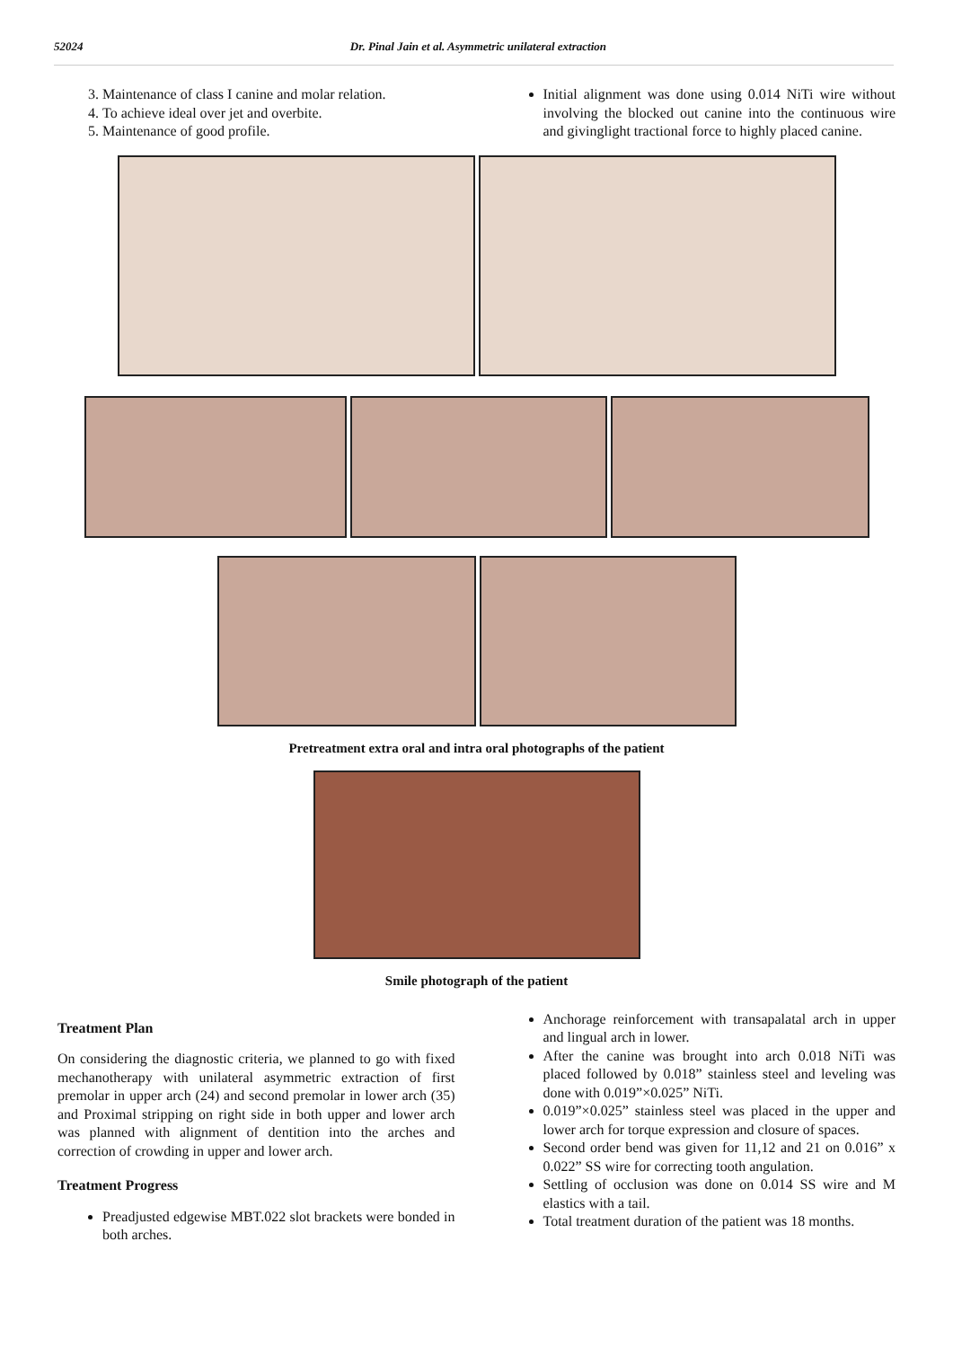52024 Dr. Pinal Jain et al. Asymmetric unilateral extraction
3. Maintenance of class I canine and molar relation.
4. To achieve ideal over jet and overbite.
5. Maintenance of good profile.
Initial alignment was done using 0.014 NiTi wire without involving the blocked out canine into the continuous wire and givinglight tractional force to highly placed canine.
Pretreatment extra oral and intra oral photographs of the patient
Smile photograph of the patient
Treatment Plan
On considering the diagnostic criteria, we planned to go with fixed mechanotherapy with unilateral asymmetric extraction of first premolar in upper arch (24) and second premolar in lower arch (35) and Proximal stripping on right side in both upper and lower arch was planned with alignment of dentition into the arches and correction of crowding in upper and lower arch.
Treatment Progress
Preadjusted edgewise MBT.022 slot brackets were bonded in both arches.
Anchorage reinforcement with transapalatal arch in upper and lingual arch in lower.
After the canine was brought into arch 0.018 NiTi was placed followed by 0.018” stainless steel and leveling was done with 0.019”×0.025” NiTi.
0.019”×0.025” stainless steel was placed in the upper and lower arch for torque expression and closure of spaces.
Second order bend was given for 11,12 and 21 on 0.016” x 0.022” SS wire for correcting tooth angulation.
Settling of occlusion was done on 0.014 SS wire and M elastics with a tail.
Total treatment duration of the patient was 18 months.